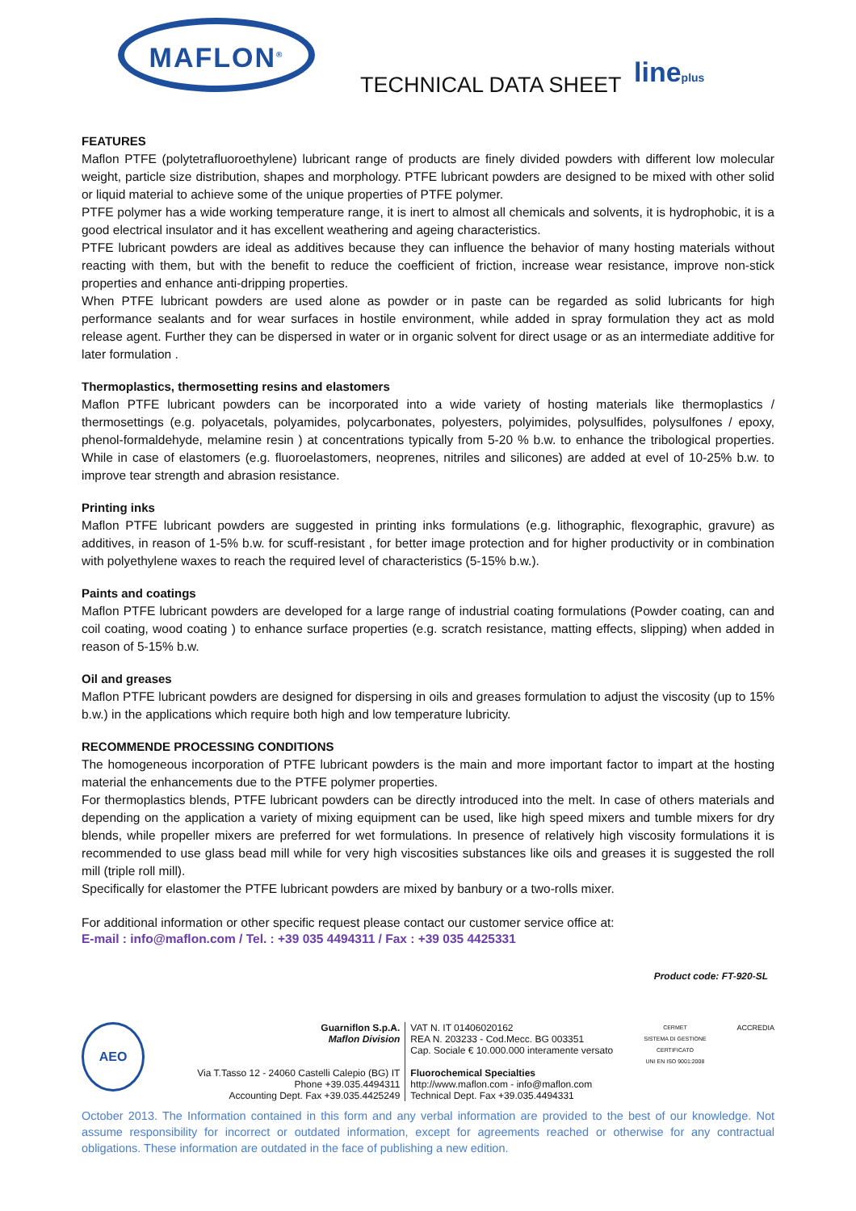MAFLON<sup>®</sup>
TECHNICAL DATA SHEET lineplus
FEATURES
Maflon PTFE (polytetrafluoroethylene) lubricant range of products are finely divided powders with different low molecular weight, particle size distribution, shapes and morphology. PTFE lubricant powders are designed to be mixed with other solid or liquid material to achieve some of the unique properties of PTFE polymer.
PTFE polymer has a wide working temperature range, it is inert to almost all chemicals and solvents, it is hydrophobic, it is a good electrical insulator and it has excellent weathering and ageing characteristics.
PTFE lubricant powders are ideal as additives because they can influence the behavior of many hosting materials without reacting with them, but with the benefit to reduce the coefficient of friction, increase wear resistance, improve non-stick properties and enhance anti-dripping properties.
When PTFE lubricant powders are used alone as powder or in paste can be regarded as solid lubricants for high performance sealants and for wear surfaces in hostile environment, while added in spray formulation they act as mold release agent. Further they can be dispersed in water or in organic solvent for direct usage or as an intermediate additive for later formulation .
Thermoplastics, thermosetting resins and elastomers
Maflon PTFE lubricant powders can be incorporated into a wide variety of hosting materials like thermoplastics / thermosettings (e.g. polyacetals, polyamides, polycarbonates, polyesters, polyimides, polysulfides, polysulfones / epoxy, phenol-formaldehyde, melamine resin ) at concentrations typically from 5-20 % b.w. to enhance the tribological properties. While in case of elastomers (e.g. fluoroelastomers, neoprenes, nitriles and silicones) are added at evel of 10-25% b.w. to improve tear strength and abrasion resistance.
Printing inks
Maflon PTFE lubricant powders are suggested in printing inks formulations (e.g. lithographic, flexographic, gravure) as additives, in reason of 1-5% b.w. for scuff-resistant , for better image protection and for higher productivity or in combination with polyethylene waxes to reach the required level of characteristics (5-15% b.w.).
Paints and coatings
Maflon PTFE lubricant powders are developed for a large range of industrial coating formulations (Powder coating, can and coil coating, wood coating ) to enhance surface properties (e.g. scratch resistance, matting effects, slipping) when added in reason of 5-15% b.w.
Oil and greases
Maflon PTFE lubricant powders are designed for dispersing in oils and greases formulation to adjust the viscosity (up to 15% b.w.) in the applications which require both high and low temperature lubricity.
RECOMMENDE PROCESSING CONDITIONS
The homogeneous incorporation of PTFE lubricant powders is the main and more important factor to impart at the hosting material the enhancements due to the PTFE polymer properties.
For thermoplastics blends, PTFE lubricant powders can be directly introduced into the melt. In case of others materials and depending on the application a variety of mixing equipment can be used, like high speed mixers and tumble mixers for dry blends, while propeller mixers are preferred for wet formulations. In presence of relatively high viscosity formulations it is recommended to use glass bead mill while for very high viscosities substances like oils and greases it is suggested the roll mill (triple roll mill).
Specifically for elastomer the PTFE lubricant powders are mixed by banbury or a two-rolls mixer.
For additional information or other specific request please contact our customer service office at:
E-mail : info@maflon.com / Tel. : +39 035 4494311 / Fax : +39 035 4425331
Product code: FT-920-SL
AEO
Guarniflon S.p.A.
Maflon Division
Via T.Tasso 12 - 24060 Castelli Calepio (BG) IT
Phone +39.035.4494311
Accounting Dept. Fax +39.035.4425249
VAT N. IT 01406020162
REA N. 203233 - Cod.Mecc. BG 003351
Cap. Sociale € 10.000.000 interamente versato
Fluorochemical Specialties
http://www.maflon.com - info@maflon.com
Technical Dept. Fax +39.035.4494331
CERMET
SISTEMA DI GESTIONE CERTIFICATO
UNI EN ISO 9001:2008
ACCREDIA
October 2013. The Information contained in this form and any verbal information are provided to the best of our knowledge. Not assume responsibility for incorrect or outdated information, except for agreements reached or otherwise for any contractual obligations. These information are outdated in the face of publishing a new edition.